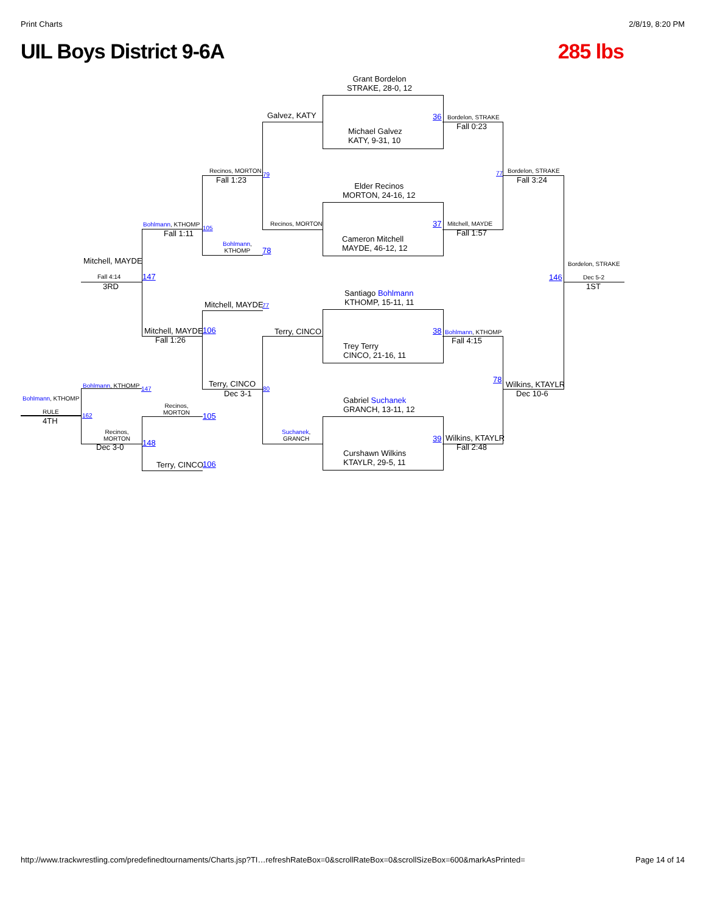Print Charts 2/8/19, 8:20 PM
UIL Boys District 9-6A 285 lbs
Grant Bordelon
STRAKE, 28-0, 12
Michael Galvez
KATY, 9-31, 10
Elder Recinos
MORTON, 24-16, 12
Cameron Mitchell
MAYDE, 46-12, 12
Santiago Bohlmann
KTHOMP, 15-11, 11
Trey Terry
CINCO, 21-16, 11
Gabriel Suchanek
GRANCH, 13-11, 12
Curshawn Wilkins
KTAYLR, 29-5, 11
36 Bordelon, STRAKE
Fall 0:23
37 Mitchell, MAYDE
Fall 1:57
38 Bohlmann, KTHOMP
Fall 4:15
39 Wilkins, KTAYLR
Fall 2:48
77 Bordelon, STRAKE
Fall 3:24
78
Wilkins, KTAYLR
Dec 10-6
Bordelon, STRAKE
146 Dec 5-2
1ST
Galvez, KATY
Recinos, MORTON
Terry, CINCO
Suchanek,
GRANCH
Recinos, MORTON
79
Fall 1:23
Bohlmann,
KTHOMP
78
Mitchell, MAYDE 77
Terry, CINCO
80
Dec 3-1
Bohlmann, KTHOMP
105
Fall 1:11
Mitchell, MAYDE 106
Fall 1:26
Mitchell, MAYDE
147
Fall 4:14
3RD
Bohlmann, KTHOMP 147
Recinos,
MORTON
105
Recinos,
MORTON
148
Dec 3-0
Terry, CINCO 106
Bohlmann, KTHOMP
162
RULE
4TH
http://www.trackwrestling.com/predefinedtournaments/Charts.jsp?TI…refreshRateBox=0&scrollRateBox=0&scrollSizeBox=600&markAsPrinted= Page 14 of 14